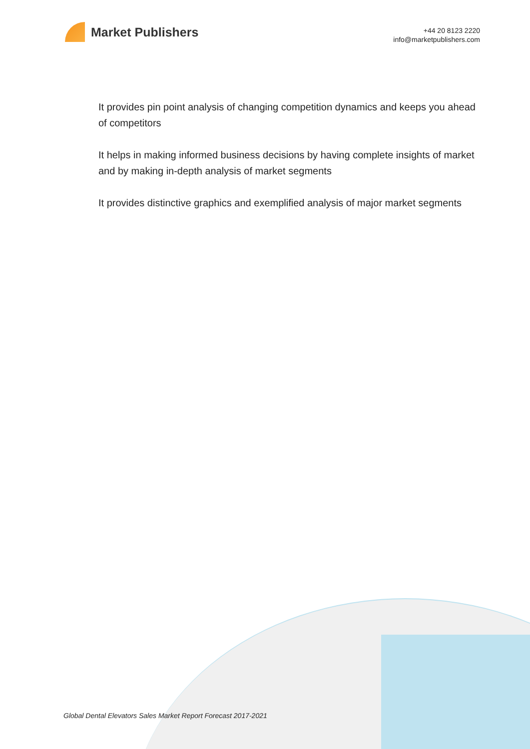Market Publishers
+44 20 8123 2220
info@marketpublishers.com
It provides pin point analysis of changing competition dynamics and keeps you ahead of competitors
It helps in making informed business decisions by having complete insights of market and by making in-depth analysis of market segments
It provides distinctive graphics and exemplified analysis of major market segments
Global Dental Elevators Sales Market Report Forecast 2017-2021